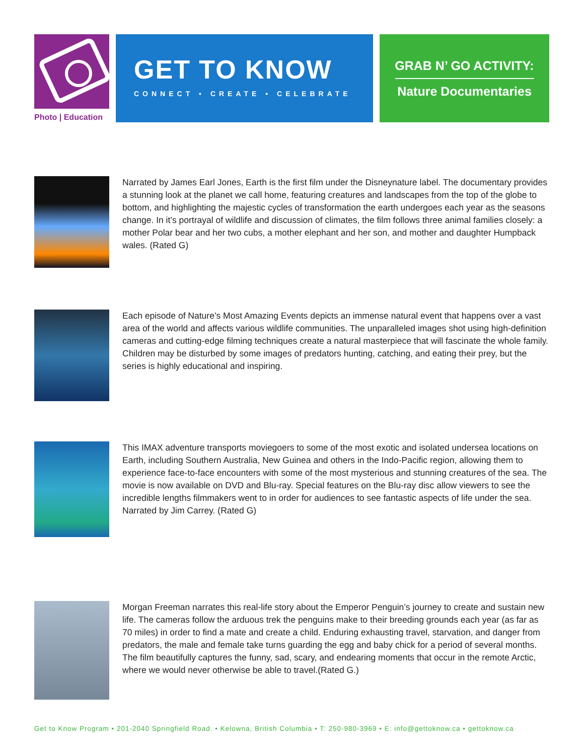Photo | Education
GET TO KNOW
CONNECT • CREATE • CELEBRATE
GRAB N’ GO ACTIVITY:
Nature Documentaries
Narrated by James Earl Jones, Earth is the first film under the Disneynature label. The documentary provides a stunning look at the planet we call home, featuring creatures and landscapes from the top of the globe to bottom, and highlighting the majestic cycles of transformation the earth undergoes each year as the seasons change. In it’s portrayal of wildlife and discussion of climates, the film follows three animal families closely: a mother Polar bear and her two cubs, a mother elephant and her son, and mother and daughter Humpback wales. (Rated G)
Each episode of Nature’s Most Amazing Events depicts an immense natural event that happens over a vast area of the world and affects various wildlife communities. The unparalleled images shot using high-definition cameras and cutting-edge filming techniques create a natural masterpiece that will fascinate the whole family. Children may be disturbed by some images of predators hunting, catching, and eating their prey, but the series is highly educational and inspiring.
This IMAX adventure transports moviegoers to some of the most exotic and isolated undersea locations on Earth, including Southern Australia, New Guinea and others in the Indo-Pacific region, allowing them to experience face-to-face encounters with some of the most mysterious and stunning creatures of the sea. The movie is now available on DVD and Blu-ray. Special features on the Blu-ray disc allow viewers to see the incredible lengths filmmakers went to in order for audiences to see fantastic aspects of life under the sea. Narrated by Jim Carrey. (Rated G)
Morgan Freeman narrates this real-life story about the Emperor Penguin’s journey to create and sustain new life. The cameras follow the arduous trek the penguins make to their breeding grounds each year (as far as 70 miles) in order to find a mate and create a child. Enduring exhausting travel, starvation, and danger from predators, the male and female take turns guarding the egg and baby chick for a period of several months. The film beautifully captures the funny, sad, scary, and endearing moments that occur in the remote Arctic, where we would never otherwise be able to travel.(Rated G.)
Get to Know Program • 201-2040 Springfield Road. • Kelowna, British Columbia • T: 250-980-3969 • E: info@gettoknow.ca • gettoknow.ca